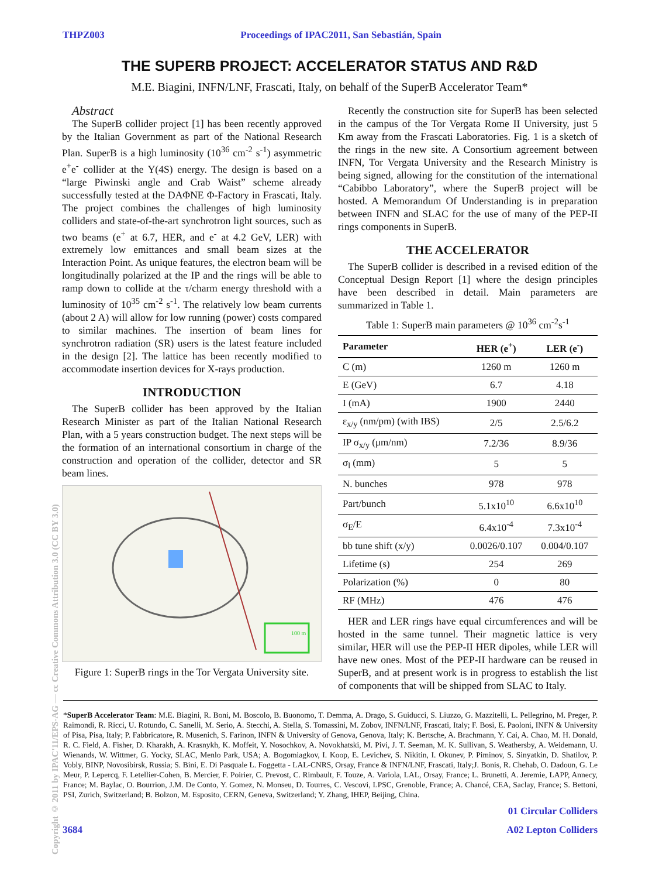Copyright © 2011 by IPAC'11/EPS-AG — cc Creative Commons Attribution 3.0 (CC BY 3.0)
THPZ003 Proceedings of IPAC2011, San Sebastián, Spain
THE SUPERB PROJECT: ACCELERATOR STATUS AND R&D
M.E. Biagini, INFN/LNF, Frascati, Italy, on behalf of the SuperB Accelerator Team*
Abstract
The SuperB collider project [1] has been recently approved by the Italian Government as part of the National Research Plan. SuperB is a high luminosity (10<sup>36</sup> cm<sup>-2</sup> s<sup>-1</sup>) asymmetric e<sup>+</sup>e<sup>-</sup> collider at the Y(4S) energy. The design is based on a “large Piwinski angle and Crab Waist” scheme already successfully tested at the DAΦNE Φ-Factory in Frascati, Italy. The project combines the challenges of high luminosity colliders and state-of-the-art synchrotron light sources, such as two beams (e<sup>+</sup> at 6.7, HER, and e<sup>-</sup> at 4.2 GeV, LER) with extremely low emittances and small beam sizes at the Interaction Point. As unique features, the electron beam will be longitudinally polarized at the IP and the rings will be able to ramp down to collide at the τ/charm energy threshold with a luminosity of 10<sup>35</sup> cm<sup>-2</sup> s<sup>-1</sup>. The relatively low beam currents (about 2 A) will allow for low running (power) costs compared to similar machines. The insertion of beam lines for synchrotron radiation (SR) users is the latest feature included in the design [2]. The lattice has been recently modified to accommodate insertion devices for X-rays production.
INTRODUCTION
The SuperB collider has been approved by the Italian Research Minister as part of the Italian National Research Plan, with a 5 years construction budget. The next steps will be the formation of an international consortium in charge of the construction and operation of the collider, detector and SR beam lines.
100 m
Figure 1: SuperB rings in the Tor Vergata University site.
Recently the construction site for SuperB has been selected in the campus of the Tor Vergata Rome II University, just 5 Km away from the Frascati Laboratories. Fig. 1 is a sketch of the rings in the new site. A Consortium agreement between INFN, Tor Vergata University and the Research Ministry is being signed, allowing for the constitution of the international “Cabibbo Laboratory”, where the SuperB project will be hosted. A Memorandum Of Understanding is in preparation between INFN and SLAC for the use of many of the PEP-II rings components in SuperB.
THE ACCELERATOR
The SuperB collider is described in a revised edition of the Conceptual Design Report [1] where the design principles have been described in detail. Main parameters are summarized in Table 1.
Table 1: SuperB main parameters @ 10<sup>36</sup> cm<sup>-2</sup>s<sup>-1</sup>
| Parameter | HER (e<sup>+</sup>) | LER (e<sup>-</sup>) |
| --- | --- | --- |
| C (m) | 1260 m | 1260 m |
| E (GeV) | 6.7 | 4.18 |
| I (mA) | 1900 | 2440 |
| ε<sub>x/y</sub> (nm/pm) (with IBS) | 2/5 | 2.5/6.2 |
| IP σ<sub>x/y</sub> (μm/nm) | 7.2/36 | 8.9/36 |
| σ<sub>l</sub> (mm) | 5 | 5 |
| N. bunches | 978 | 978 |
| Part/bunch | 5.1x10<sup>10</sup> | 6.6x10<sup>10</sup> |
| σ<sub>E</sub>/E | 6.4x10<sup>-4</sup> | 7.3x10<sup>-4</sup> |
| bb tune shift (x/y) | 0.0026/0.107 | 0.004/0.107 |
| Lifetime (s) | 254 | 269 |
| Polarization (%) | 0 | 80 |
| RF (MHz) | 476 | 476 |
HER and LER rings have equal circumferences and will be hosted in the same tunnel. Their magnetic lattice is very similar, HER will use the PEP-II HER dipoles, while LER will have new ones. Most of the PEP-II hardware can be reused in SuperB, and at present work is in progress to establish the list of components that will be shipped from SLAC to Italy.
*SuperB Accelerator Team: M.E. Biagini, R. Boni, M. Boscolo, B. Buonomo, T. Demma, A. Drago, S. Guiducci, S. Liuzzo, G. Mazzitelli, L. Pellegrino, M. Preger, P. Raimondi, R. Ricci, U. Rotundo, C. Sanelli, M. Serio, A. Stecchi, A. Stella, S. Tomassini, M. Zobov, INFN/LNF, Frascati, Italy; F. Bosi, E. Paoloni, INFN & University of Pisa, Pisa, Italy; P. Fabbricatore, R. Musenich, S. Farinon, INFN & University of Genova, Genova, Italy; K. Bertsche, A. Brachmann, Y. Cai, A. Chao, M. H. Donald, R. C. Field, A. Fisher, D. Kharakh, A. Krasnykh, K. Moffeit, Y. Nosochkov, A. Novokhatski, M. Pivi, J. T. Seeman, M. K. Sullivan, S. Weathersby, A. Weidemann, U. Wienands, W. Wittmer, G. Yocky, SLAC, Menlo Park, USA; A. Bogomiagkov, I. Koop, E. Levichev, S. Nikitin, I. Okunev, P. Piminov, S. Sinyatkin, D. Shatilov, P. Vobly, BINP, Novosibirsk, Russia; S. Bini, E. Di Pasquale L. Foggetta - LAL-CNRS, Orsay, France & INFN/LNF, Frascati, Italy;J. Bonis, R. Chehab, O. Dadoun, G. Le Meur, P. Lepercq, F. Letellier-Cohen, B. Mercier, F. Poirier, C. Prevost, C. Rimbault, F. Touze, A. Variola, LAL, Orsay, France; L. Brunetti, A. Jeremie, LAPP, Annecy, France; M. Baylac, O. Bourrion, J.M. De Conto, Y. Gomez, N. Monseu, D. Tourres, C. Vescovi, LPSC, Grenoble, France; A. Chancé, CEA, Saclay, France; S. Bettoni, PSI, Zurich, Switzerland; B. Bolzon, M. Esposito, CERN, Geneva, Switzerland; Y. Zhang, IHEP, Beijing, China.
01 Circular Colliders
3684 A02 Lepton Colliders